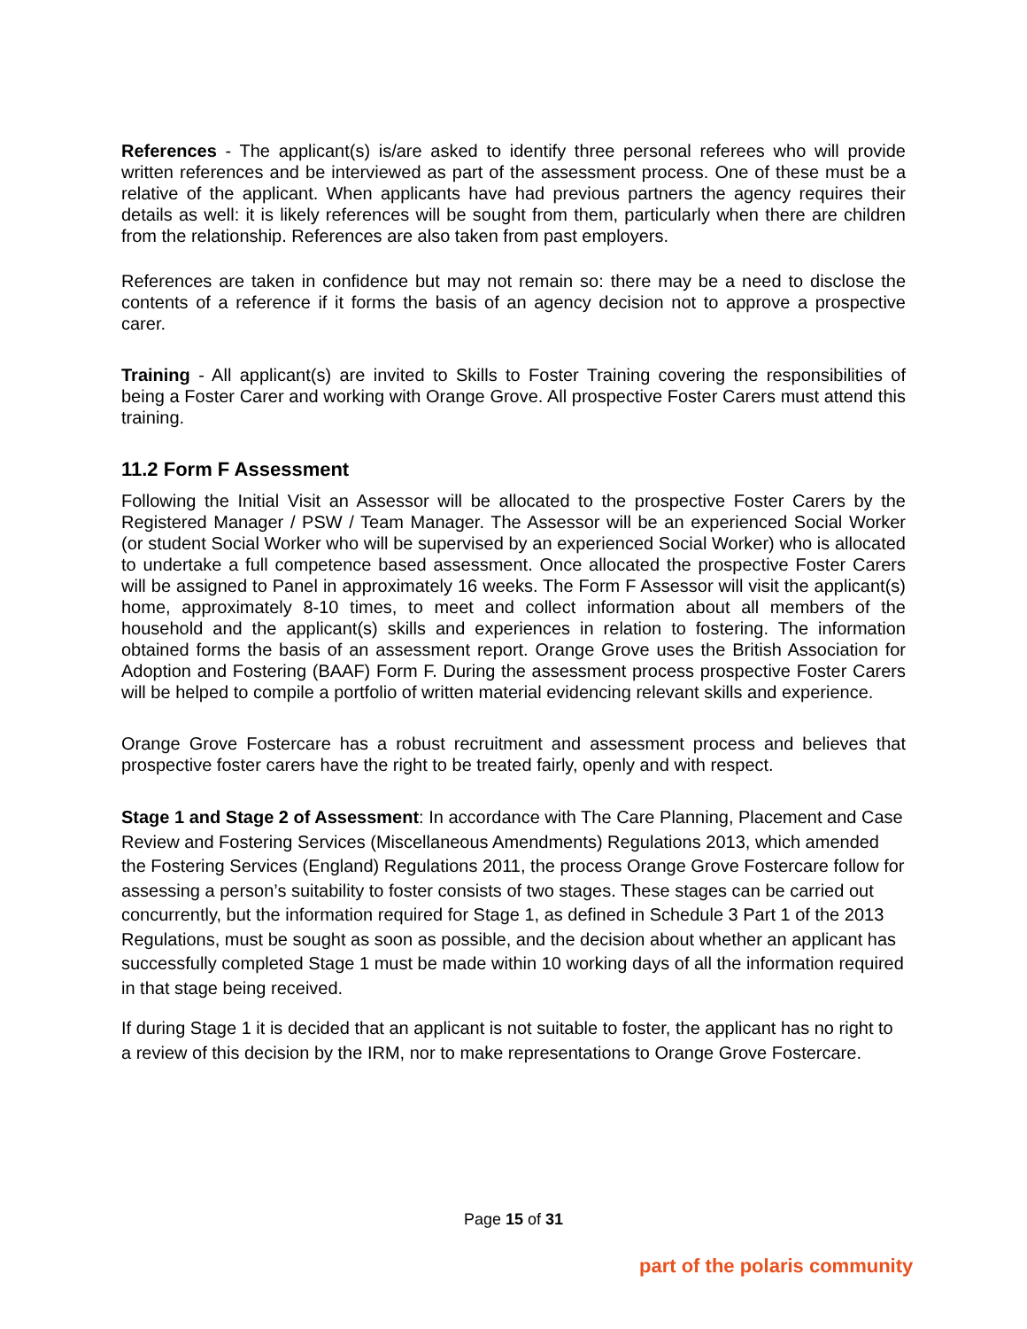References - The applicant(s) is/are asked to identify three personal referees who will provide written references and be interviewed as part of the assessment process. One of these must be a relative of the applicant. When applicants have had previous partners the agency requires their details as well: it is likely references will be sought from them, particularly when there are children from the relationship. References are also taken from past employers.
References are taken in confidence but may not remain so: there may be a need to disclose the contents of a reference if it forms the basis of an agency decision not to approve a prospective carer.
Training - All applicant(s) are invited to Skills to Foster Training covering the responsibilities of being a Foster Carer and working with Orange Grove. All prospective Foster Carers must attend this training.
11.2 Form F Assessment
Following the Initial Visit an Assessor will be allocated to the prospective Foster Carers by the Registered Manager / PSW / Team Manager. The Assessor will be an experienced Social Worker (or student Social Worker who will be supervised by an experienced Social Worker) who is allocated to undertake a full competence based assessment. Once allocated the prospective Foster Carers will be assigned to Panel in approximately 16 weeks. The Form F Assessor will visit the applicant(s) home, approximately 8-10 times, to meet and collect information about all members of the household and the applicant(s) skills and experiences in relation to fostering. The information obtained forms the basis of an assessment report. Orange Grove uses the British Association for Adoption and Fostering (BAAF) Form F. During the assessment process prospective Foster Carers will be helped to compile a portfolio of written material evidencing relevant skills and experience.
Orange Grove Fostercare has a robust recruitment and assessment process and believes that prospective foster carers have the right to be treated fairly, openly and with respect.
Stage 1 and Stage 2 of Assessment: In accordance with The Care Planning, Placement and Case Review and Fostering Services (Miscellaneous Amendments) Regulations 2013, which amended the Fostering Services (England) Regulations 2011, the process Orange Grove Fostercare follow for assessing a person’s suitability to foster consists of two stages. These stages can be carried out concurrently, but the information required for Stage 1, as defined in Schedule 3 Part 1 of the 2013 Regulations, must be sought as soon as possible, and the decision about whether an applicant has successfully completed Stage 1 must be made within 10 working days of all the information required in that stage being received.
If during Stage 1 it is decided that an applicant is not suitable to foster, the applicant has no right to a review of this decision by the IRM, nor to make representations to Orange Grove Fostercare.
Page 15 of 31
part of the polaris community